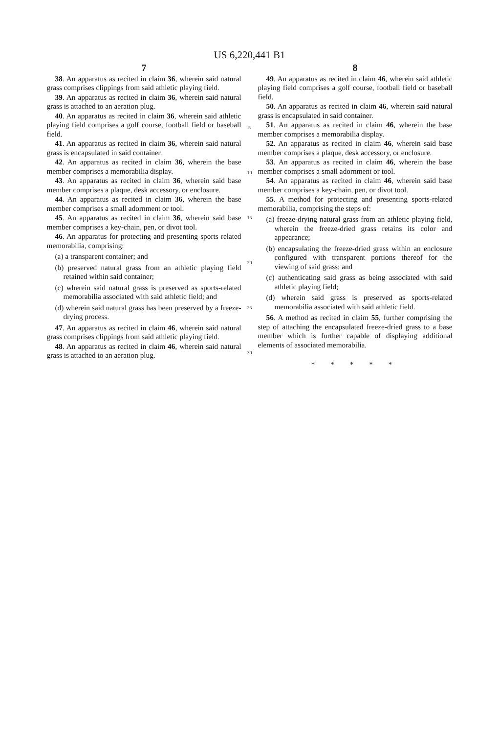US 6,220,441 B1
7
38. An apparatus as recited in claim 36, wherein said natural grass comprises clippings from said athletic playing field.
39. An apparatus as recited in claim 36, wherein said natural grass is attached to an aeration plug.
40. An apparatus as recited in claim 36, wherein said athletic playing field comprises a golf course, football field or baseball field.
41. An apparatus as recited in claim 36, wherein said natural grass is encapsulated in said container.
42. An apparatus as recited in claim 36, wherein the base member comprises a memorabilia display.
43. An apparatus as recited in claim 36, wherein said base member comprises a plaque, desk accessory, or enclosure.
44. An apparatus as recited in claim 36, wherein the base member comprises a small adornment or tool.
45. An apparatus as recited in claim 36, wherein said base member comprises a key-chain, pen, or divot tool.
46. An apparatus for protecting and presenting sports related memorabilia, comprising:
(a) a transparent container; and
(b) preserved natural grass from an athletic playing field retained within said container;
(c) wherein said natural grass is preserved as sports-related memorabilia associated with said athletic field; and
(d) wherein said natural grass has been preserved by a freeze-drying process.
47. An apparatus as recited in claim 46, wherein said natural grass comprises clippings from said athletic playing field.
48. An apparatus as recited in claim 46, wherein said natural grass is attached to an aeration plug.
5
10
15
20
25
30
8
49. An apparatus as recited in claim 46, wherein said athletic playing field comprises a golf course, football field or baseball field.
50. An apparatus as recited in claim 46, wherein said natural grass is encapsulated in said container.
51. An apparatus as recited in claim 46, wherein the base member comprises a memorabilia display.
52. An apparatus as recited in claim 46, wherein said base member comprises a plaque, desk accessory, or enclosure.
53. An apparatus as recited in claim 46, wherein the base member comprises a small adornment or tool.
54. An apparatus as recited in claim 46, wherein said base member comprises a key-chain, pen, or divot tool.
55. A method for protecting and presenting sports-related memorabilia, comprising the steps of:
(a) freeze-drying natural grass from an athletic playing field, wherein the freeze-dried grass retains its color and appearance;
(b) encapsulating the freeze-dried grass within an enclosure configured with transparent portions thereof for the viewing of said grass; and
(c) authenticating said grass as being associated with said athletic playing field;
(d) wherein said grass is preserved as sports-related memorabilia associated with said athletic field.
56. A method as recited in claim 55, further comprising the step of attaching the encapsulated freeze-dried grass to a base member which is further capable of displaying additional elements of associated memorabilia.
* * * * *